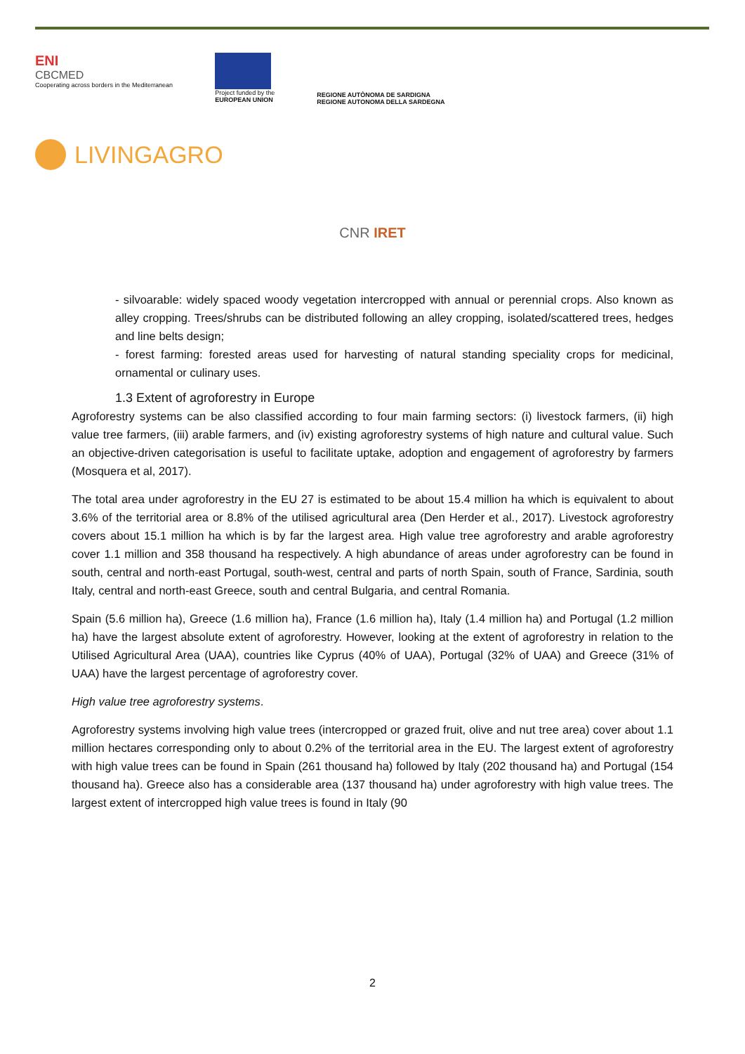ENI
CBCMED
Cooperating across borders in the Mediterranean
Project funded by the
EUROPEAN UNION
REGIONE AUTÒNOMA DE SARDIGNA
REGIONE AUTONOMA DELLA SARDEGNA
LIVINGAGRO
CNR IRET
- silvoarable: widely spaced woody vegetation intercropped with annual or perennial crops. Also known as alley cropping. Trees/shrubs can be distributed following an alley cropping, isolated/scattered trees, hedges and line belts design;
- forest farming: forested areas used for harvesting of natural standing speciality crops for medicinal, ornamental or culinary uses.
1.3 Extent of agroforestry in Europe
Agroforestry systems can be also classified according to four main farming sectors: (i) livestock farmers, (ii) high value tree farmers, (iii) arable farmers, and (iv) existing agroforestry systems of high nature and cultural value. Such an objective-driven categorisation is useful to facilitate uptake, adoption and engagement of agroforestry by farmers (Mosquera et al, 2017).
The total area under agroforestry in the EU 27 is estimated to be about 15.4 million ha which is equivalent to about 3.6% of the territorial area or 8.8% of the utilised agricultural area (Den Herder et al., 2017). Livestock agroforestry covers about 15.1 million ha which is by far the largest area. High value tree agroforestry and arable agroforestry cover 1.1 million and 358 thousand ha respectively. A high abundance of areas under agroforestry can be found in south, central and north-east Portugal, south-west, central and parts of north Spain, south of France, Sardinia, south Italy, central and north-east Greece, south and central Bulgaria, and central Romania.
Spain (5.6 million ha), Greece (1.6 million ha), France (1.6 million ha), Italy (1.4 million ha) and Portugal (1.2 million ha) have the largest absolute extent of agroforestry. However, looking at the extent of agroforestry in relation to the Utilised Agricultural Area (UAA), countries like Cyprus (40% of UAA), Portugal (32% of UAA) and Greece (31% of UAA) have the largest percentage of agroforestry cover.
High value tree agroforestry systems.
Agroforestry systems involving high value trees (intercropped or grazed fruit, olive and nut tree area) cover about 1.1 million hectares corresponding only to about 0.2% of the territorial area in the EU. The largest extent of agroforestry with high value trees can be found in Spain (261 thousand ha) followed by Italy (202 thousand ha) and Portugal (154 thousand ha). Greece also has a considerable area (137 thousand ha) under agroforestry with high value trees. The largest extent of intercropped high value trees is found in Italy (90
2